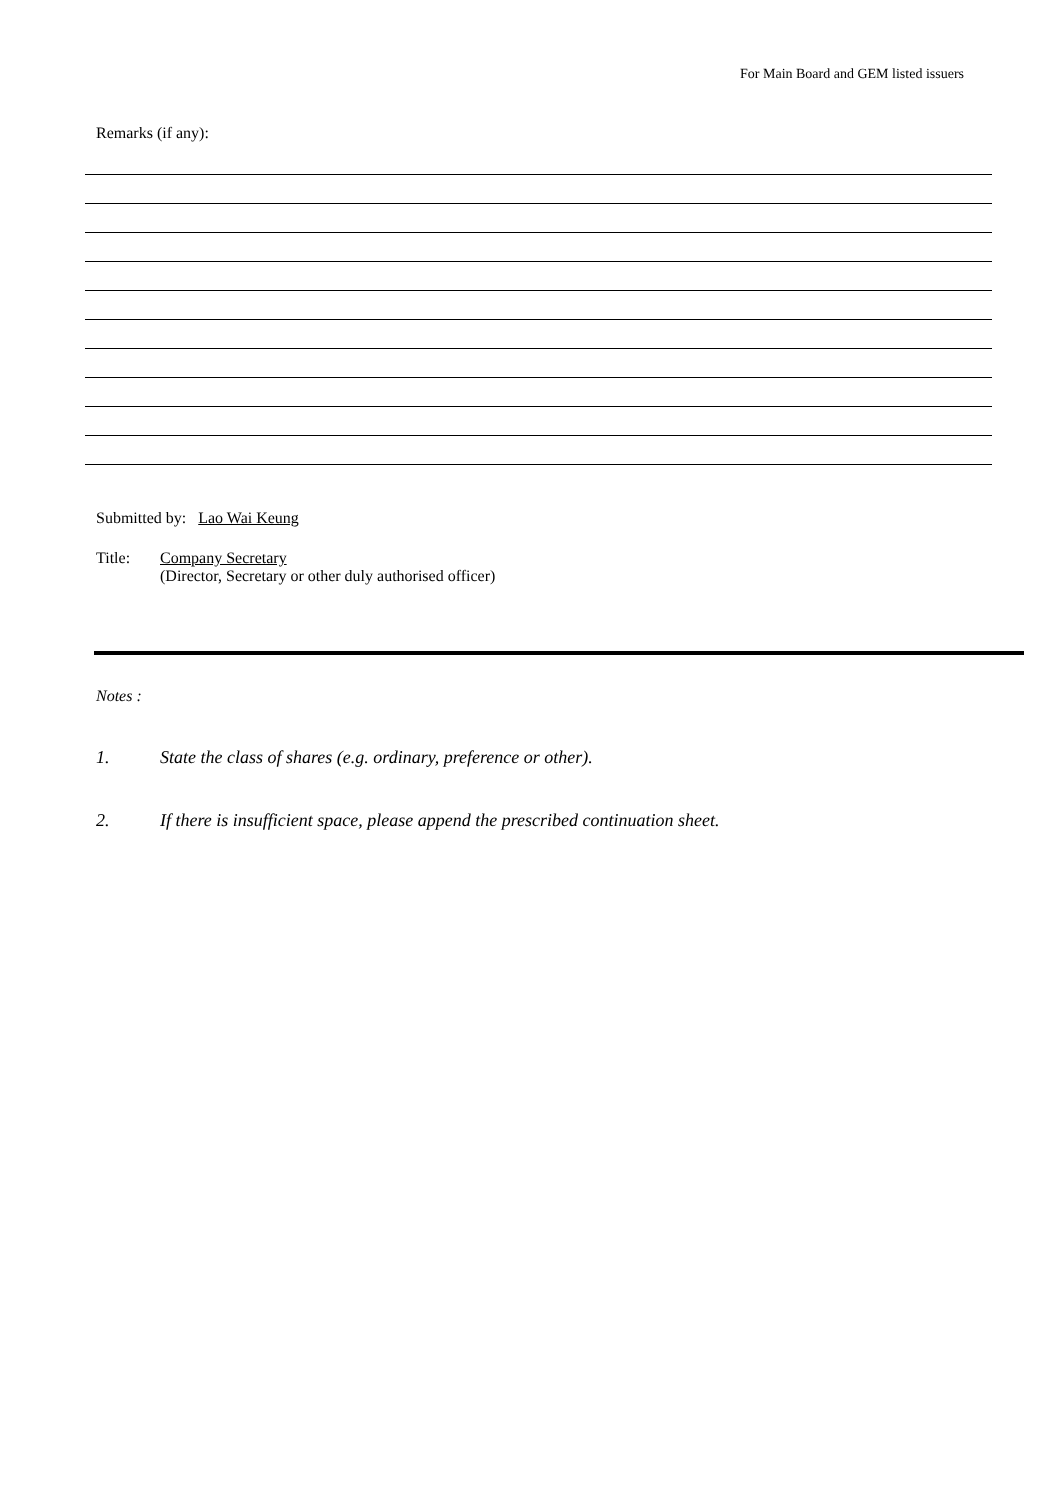For Main Board and GEM listed issuers
Remarks (if any):
Submitted by: Lao Wai Keung
Title: Company Secretary
(Director, Secretary or other duly authorised officer)
Notes :
1. State the class of shares (e.g. ordinary, preference or other).
2. If there is insufficient space, please append the prescribed continuation sheet.